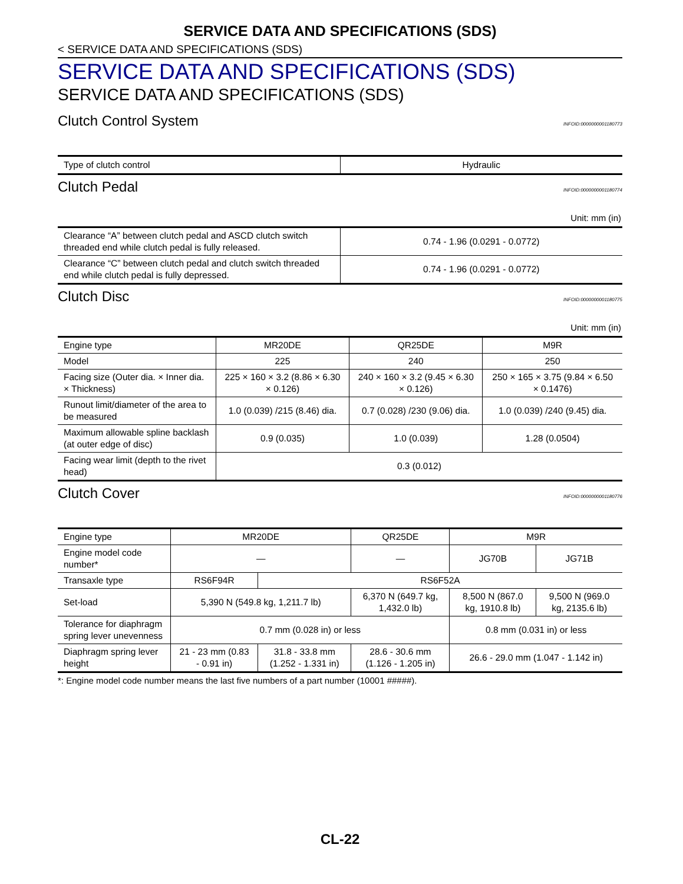SERVICE DATA AND SPECIFICATIONS (SDS)
< SERVICE DATA AND SPECIFICATIONS (SDS)
SERVICE DATA AND SPECIFICATIONS (SDS)
SERVICE DATA AND SPECIFICATIONS (SDS)
Clutch Control System
INFOID:0000000001180773
| Type of clutch control | Hydraulic |
Clutch Pedal
INFOID:0000000001180774
Unit: mm (in)
| Clearance “A” between clutch pedal and ASCD clutch switch threaded end while clutch pedal is fully released. | 0.74 - 1.96 (0.0291 - 0.0772) |
| Clearance “C” between clutch pedal and clutch switch threaded end while clutch pedal is fully depressed. | 0.74 - 1.96 (0.0291 - 0.0772) |
Clutch Disc
INFOID:0000000001180775
Unit: mm (in)
| Engine type | MR20DE | QR25DE | M9R |
| Model | 225 | 240 | 250 |
| Facing size (Outer dia. × Inner dia. × Thickness) | 225 × 160 × 3.2 (8.86 × 6.30 × 0.126) | 240 × 160 × 3.2 (9.45 × 6.30 × 0.126) | 250 × 165 × 3.75 (9.84 × 6.50 × 0.1476) |
| Runout limit/diameter of the area to be measured | 1.0 (0.039) /215 (8.46) dia. | 0.7 (0.028) /230 (9.06) dia. | 1.0 (0.039) /240 (9.45) dia. |
| Maximum allowable spline backlash (at outer edge of disc) | 0.9 (0.035) | 1.0 (0.039) | 1.28 (0.0504) |
| Facing wear limit (depth to the rivet head) | 0.3 (0.012) | | |
Clutch Cover
INFOID:0000000001180776
| Engine type | MR20DE | | QR25DE | M9R | |
| Engine model code number* | — | | — | JG70B | JG71B |
| Transaxle type | RS6F94R | RS6F52A | | | |
| Set-load | 5,390 N (549.8 kg, 1,211.7 lb) | | 6,370 N (649.7 kg, 1,432.0 lb) | 8,500 N (867.0 kg, 1910.8 lb) | 9,500 N (969.0 kg, 2135.6 lb) |
| Tolerance for diaphragm spring lever unevenness | 0.7 mm (0.028 in) or less | | | 0.8 mm (0.031 in) or less | |
| Diaphragm spring lever height | 21 - 23 mm (0.83 - 0.91 in) | 31.8 - 33.8 mm (1.252 - 1.331 in) | 28.6 - 30.6 mm (1.126 - 1.205 in) | 26.6 - 29.0 mm (1.047 - 1.142 in) | |
*: Engine model code number means the last five numbers of a part number (10001 #####).
CL-22